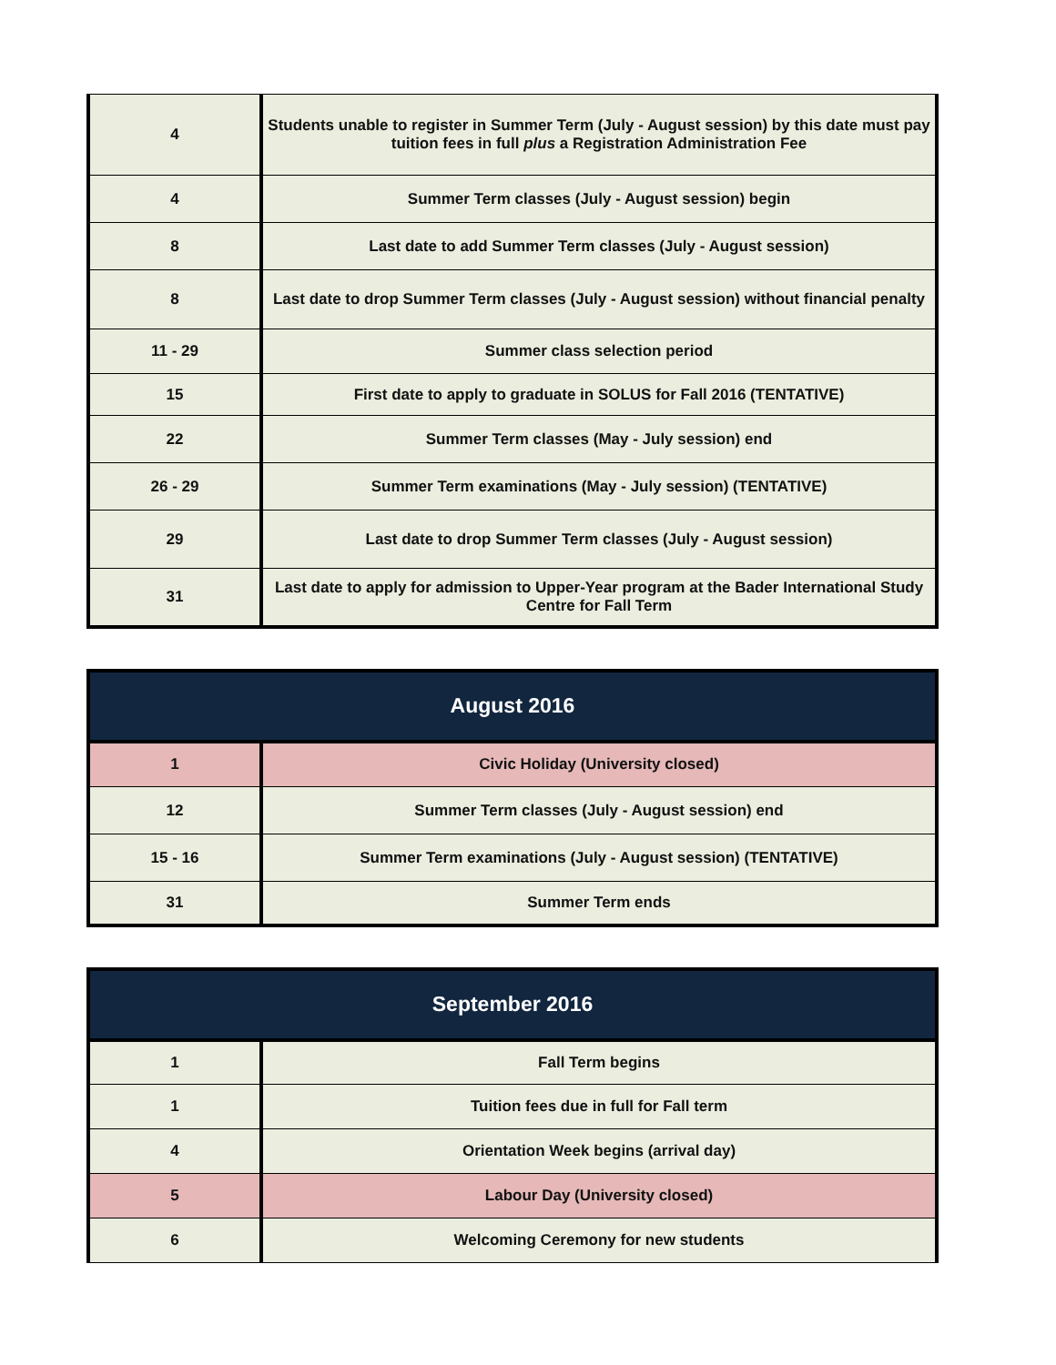| 4 | Students unable to register in Summer Term (July - August session) by this date must pay tuition fees in full plus a Registration Administration Fee |
| 4 | Summer Term classes (July - August session) begin |
| 8 | Last date to add Summer Term classes (July - August session) |
| 8 | Last date to drop Summer Term classes (July - August session) without financial penalty |
| 11 - 29 | Summer class selection period |
| 15 | First date to apply to graduate in SOLUS for Fall 2016 (TENTATIVE) |
| 22 | Summer Term classes (May - July session) end |
| 26 - 29 | Summer Term examinations (May - July session) (TENTATIVE) |
| 29 | Last date to drop Summer Term classes (July - August session) |
| 31 | Last date to apply for admission to Upper-Year program at the Bader International Study Centre for Fall Term |
| August 2016 | |
| --- | --- |
| 1 | Civic Holiday (University closed) |
| 12 | Summer Term classes (July - August session) end |
| 15 - 16 | Summer Term examinations (July - August session) (TENTATIVE) |
| 31 | Summer Term ends |
| September 2016 | |
| --- | --- |
| 1 | Fall Term begins |
| 1 | Tuition fees due in full for Fall term |
| 4 | Orientation Week begins (arrival day) |
| 5 | Labour Day (University closed) |
| 6 | Welcoming Ceremony for new students |